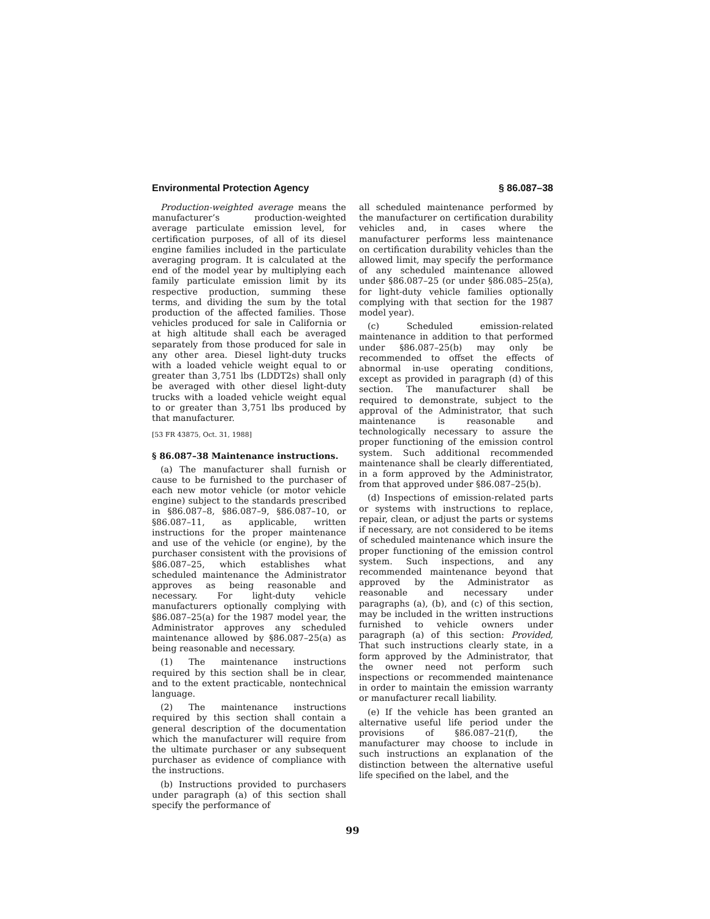Environmental Protection Agency § 86.087–38
Production-weighted average means the manufacturer’s production-weighted average particulate emission level, for certification purposes, of all of its diesel engine families included in the particulate averaging program. It is calculated at the end of the model year by multiplying each family particulate emission limit by its respective production, summing these terms, and dividing the sum by the total production of the affected families. Those vehicles produced for sale in California or at high altitude shall each be averaged separately from those produced for sale in any other area. Diesel light-duty trucks with a loaded vehicle weight equal to or greater than 3,751 lbs (LDDT2s) shall only be averaged with other diesel light-duty trucks with a loaded vehicle weight equal to or greater than 3,751 lbs produced by that manufacturer.
[53 FR 43875, Oct. 31, 1988]
§ 86.087–38 Maintenance instructions.
(a) The manufacturer shall furnish or cause to be furnished to the purchaser of each new motor vehicle (or motor vehicle engine) subject to the standards prescribed in §86.087–8, §86.087–9, §86.087–10, or §86.087–11, as applicable, written instructions for the proper maintenance and use of the vehicle (or engine), by the purchaser consistent with the provisions of §86.087–25, which establishes what scheduled maintenance the Administrator approves as being reasonable and necessary. For light-duty vehicle manufacturers optionally complying with §86.087–25(a) for the 1987 model year, the Administrator approves any scheduled maintenance allowed by §86.087–25(a) as being reasonable and necessary.
(1) The maintenance instructions required by this section shall be in clear, and to the extent practicable, nontechnical language.
(2) The maintenance instructions required by this section shall contain a general description of the documentation which the manufacturer will require from the ultimate purchaser or any subsequent purchaser as evidence of compliance with the instructions.
(b) Instructions provided to purchasers under paragraph (a) of this section shall specify the performance of
all scheduled maintenance performed by the manufacturer on certification durability vehicles and, in cases where the manufacturer performs less maintenance on certification durability vehicles than the allowed limit, may specify the performance of any scheduled maintenance allowed under §86.087–25 (or under §86.085–25(a), for light-duty vehicle families optionally complying with that section for the 1987 model year).
(c) Scheduled emission-related maintenance in addition to that performed under §86.087–25(b) may only be recommended to offset the effects of abnormal in-use operating conditions, except as provided in paragraph (d) of this section. The manufacturer shall be required to demonstrate, subject to the approval of the Administrator, that such maintenance is reasonable and technologically necessary to assure the proper functioning of the emission control system. Such additional recommended maintenance shall be clearly differentiated, in a form approved by the Administrator, from that approved under §86.087–25(b).
(d) Inspections of emission-related parts or systems with instructions to replace, repair, clean, or adjust the parts or systems if necessary, are not considered to be items of scheduled maintenance which insure the proper functioning of the emission control system. Such inspections, and any recommended maintenance beyond that approved by the Administrator as reasonable and necessary under paragraphs (a), (b), and (c) of this section, may be included in the written instructions furnished to vehicle owners under paragraph (a) of this section: Provided, That such instructions clearly state, in a form approved by the Administrator, that the owner need not perform such inspections or recommended maintenance in order to maintain the emission warranty or manufacturer recall liability.
(e) If the vehicle has been granted an alternative useful life period under the provisions of §86.087–21(f), the manufacturer may choose to include in such instructions an explanation of the distinction between the alternative useful life specified on the label, and the
99